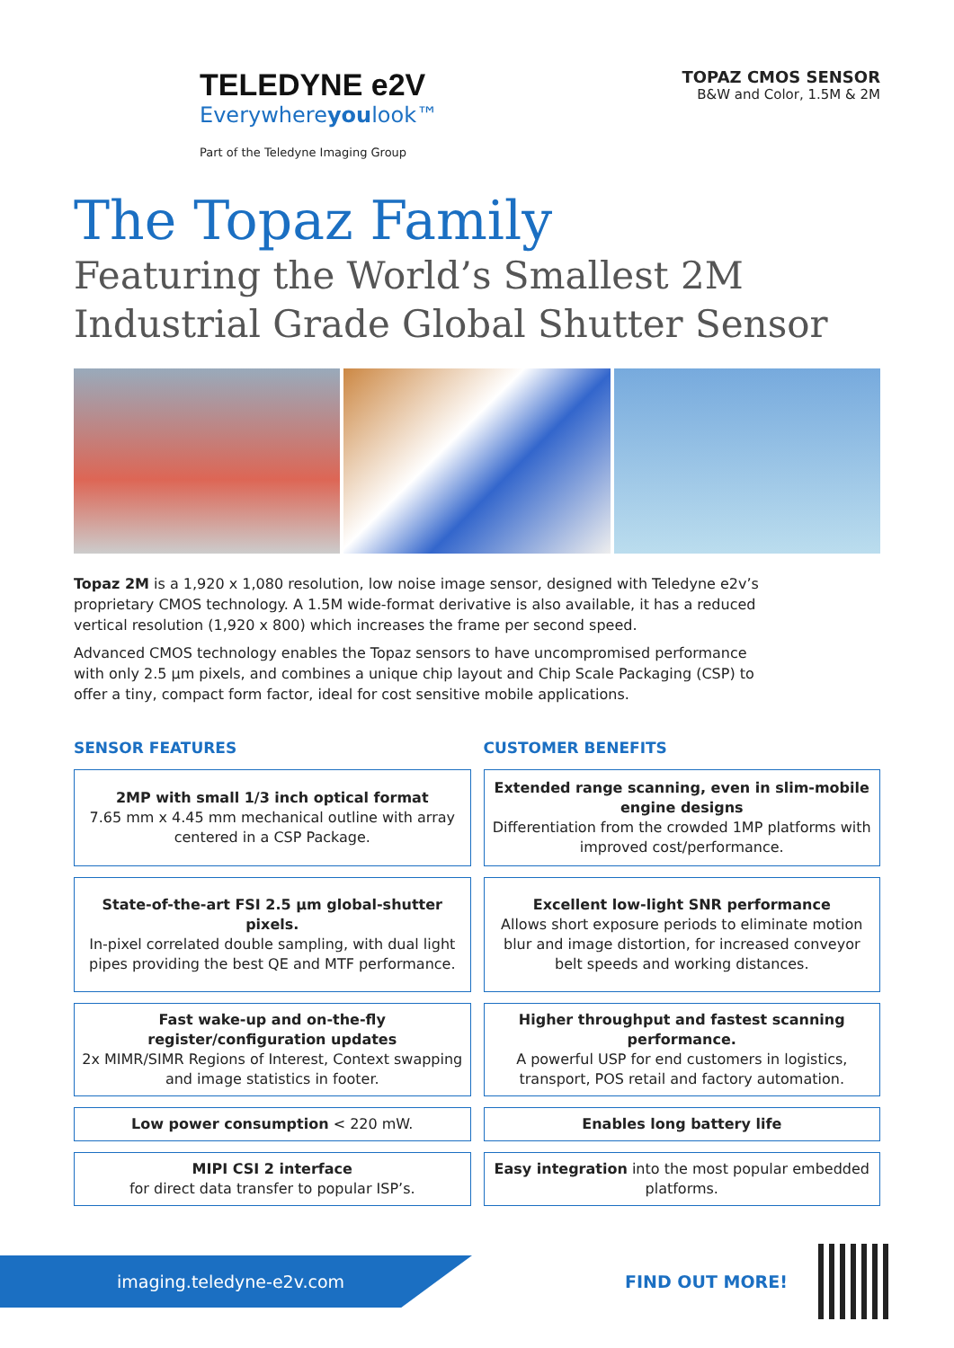TELEDYNE e2V
Everywhereyoulook™
Part of the Teledyne Imaging Group
TOPAZ CMOS SENSOR
B&W and Color, 1.5M & 2M
The Topaz Family
Featuring the World’s Smallest 2M
Industrial Grade Global Shutter Sensor
Topaz 2M is a 1,920 x 1,080 resolution, low noise image sensor, designed with Teledyne e2v’s proprietary CMOS technology. A 1.5M wide-format derivative is also available, it has a reduced vertical resolution (1,920 x 800) which increases the frame per second speed.
Advanced CMOS technology enables the Topaz sensors to have uncompromised performance with only 2.5 µm pixels, and combines a unique chip layout and Chip Scale Packaging (CSP) to offer a tiny, compact form factor, ideal for cost sensitive mobile applications.
SENSOR FEATURES
2MP with small 1/3 inch optical format
7.65 mm x 4.45 mm mechanical outline with array centered in a CSP Package.
State-of-the-art FSI 2.5 µm global-shutter pixels.
In-pixel correlated double sampling, with dual light pipes providing the best QE and MTF performance.
Fast wake-up and on-the-fly register/configuration updates
2x MIMR/SIMR Regions of Interest, Context swapping and image statistics in footer.
Low power consumption < 220 mW.
MIPI CSI 2 interface
for direct data transfer to popular ISP’s.
CUSTOMER BENEFITS
Extended range scanning, even in slim-mobile engine designs
Differentiation from the crowded 1MP platforms with improved cost/performance.
Excellent low-light SNR performance
Allows short exposure periods to eliminate motion blur and image distortion, for increased conveyor belt speeds and working distances.
Higher throughput and fastest scanning performance.
A powerful USP for end customers in logistics, transport, POS retail and factory automation.
Enables long battery life
Easy integration into the most popular embedded platforms.
imaging.teledyne-e2v.com
FIND OUT MORE!